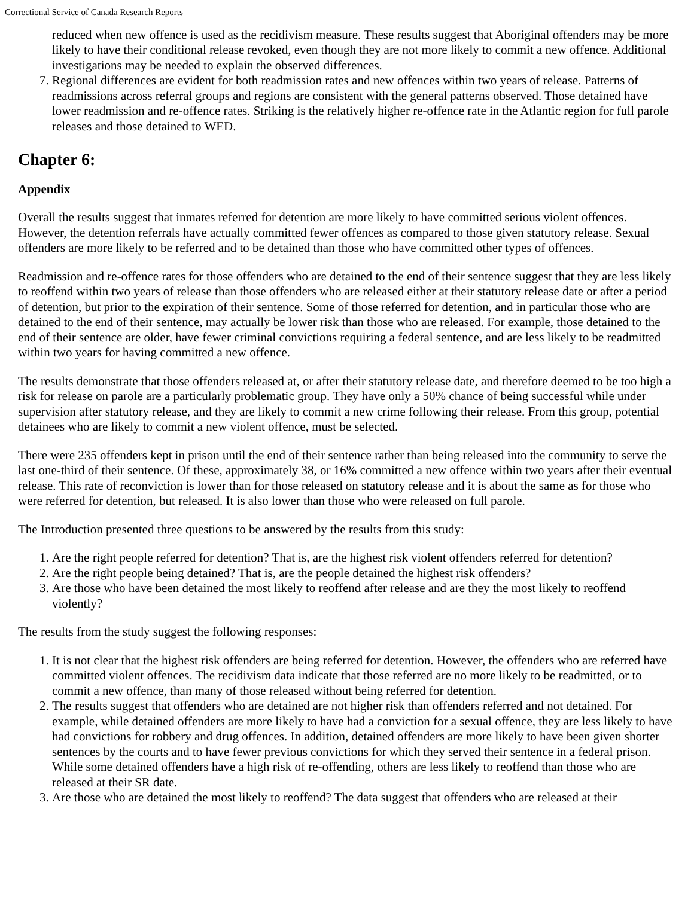Correctional Service of Canada Research Reports
reduced when new offence is used as the recidivism measure. These results suggest that Aboriginal offenders may be more likely to have their conditional release revoked, even though they are not more likely to commit a new offence. Additional investigations may be needed to explain the observed differences.
7. Regional differences are evident for both readmission rates and new offences within two years of release. Patterns of readmissions across referral groups and regions are consistent with the general patterns observed. Those detained have lower readmission and re-offence rates. Striking is the relatively higher re-offence rate in the Atlantic region for full parole releases and those detained to WED.
Chapter 6:
Appendix
Overall the results suggest that inmates referred for detention are more likely to have committed serious violent offences. However, the detention referrals have actually committed fewer offences as compared to those given statutory release. Sexual offenders are more likely to be referred and to be detained than those who have committed other types of offences.
Readmission and re-offence rates for those offenders who are detained to the end of their sentence suggest that they are less likely to reoffend within two years of release than those offenders who are released either at their statutory release date or after a period of detention, but prior to the expiration of their sentence. Some of those referred for detention, and in particular those who are detained to the end of their sentence, may actually be lower risk than those who are released. For example, those detained to the end of their sentence are older, have fewer criminal convictions requiring a federal sentence, and are less likely to be readmitted within two years for having committed a new offence.
The results demonstrate that those offenders released at, or after their statutory release date, and therefore deemed to be too high a risk for release on parole are a particularly problematic group. They have only a 50% chance of being successful while under supervision after statutory release, and they are likely to commit a new crime following their release. From this group, potential detainees who are likely to commit a new violent offence, must be selected.
There were 235 offenders kept in prison until the end of their sentence rather than being released into the community to serve the last one-third of their sentence. Of these, approximately 38, or 16% committed a new offence within two years after their eventual release. This rate of reconviction is lower than for those released on statutory release and it is about the same as for those who were referred for detention, but released. It is also lower than those who were released on full parole.
The Introduction presented three questions to be answered by the results from this study:
1. Are the right people referred for detention? That is, are the highest risk violent offenders referred for detention?
2. Are the right people being detained? That is, are the people detained the highest risk offenders?
3. Are those who have been detained the most likely to reoffend after release and are they the most likely to reoffend violently?
The results from the study suggest the following responses:
1. It is not clear that the highest risk offenders are being referred for detention. However, the offenders who are referred have committed violent offences. The recidivism data indicate that those referred are no more likely to be readmitted, or to commit a new offence, than many of those released without being referred for detention.
2. The results suggest that offenders who are detained are not higher risk than offenders referred and not detained. For example, while detained offenders are more likely to have had a conviction for a sexual offence, they are less likely to have had convictions for robbery and drug offences. In addition, detained offenders are more likely to have been given shorter sentences by the courts and to have fewer previous convictions for which they served their sentence in a federal prison. While some detained offenders have a high risk of re-offending, others are less likely to reoffend than those who are released at their SR date.
3. Are those who are detained the most likely to reoffend? The data suggest that offenders who are released at their